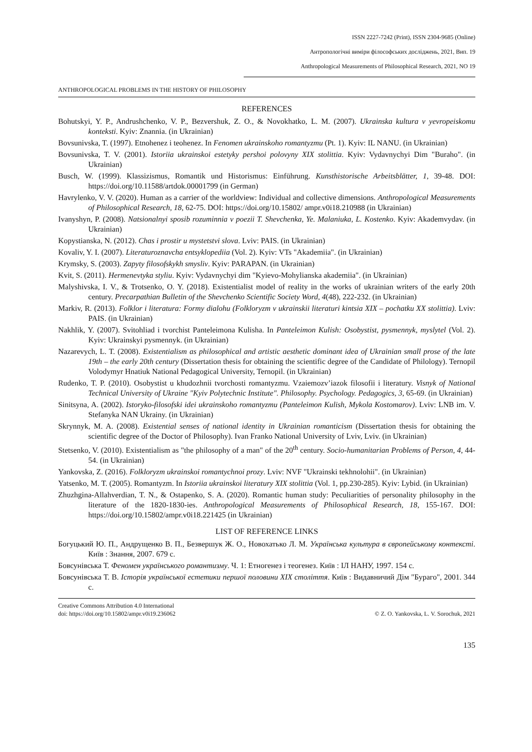ISSN 2227-7242 (Print), ISSN 2304-9685 (Online)
Антропологічні виміри філософських досліджень, 2021, Вип. 19
Anthropological Measurements of Philosophical Research, 2021, NO 19
ANTHROPOLOGICAL PROBLEMS IN THE HISTORY OF PHILOSOPHY
REFERENCES
Bohutskyi, Y. P., Andrushchenko, V. P., Bezvershuk, Z. O., & Novokhatko, L. M. (2007). Ukrainska kultura v yevropeiskomu konteksti. Kyiv: Znannia. (in Ukrainian)
Bovsunivska, T. (1997). Etnohenez i teohenez. In Fenomen ukrainskoho romantyzmu (Pt. 1). Kyiv: IL NANU. (in Ukrainian)
Bovsunivska, T. V. (2001). Istoriia ukrainskoi estetyky pershoi polovyny XIX stolittia. Kyiv: Vydavnychyi Dim "Buraho". (in Ukrainian)
Busch, W. (1999). Klassizismus, Romantik und Historismus: Einführung. Kunsthistorische Arbeitsblätter, 1, 39-48. DOI: https://doi.org/10.11588/artdok.00001799 (in German)
Havrylenko, V. V. (2020). Human as a carrier of the worldview: Individual and collective dimensions. Anthropological Measurements of Philosophical Research, 18, 62-75. DOI: https://doi.org/10.15802/ ampr.v0i18.210988 (in Ukrainian)
Ivanyshyn, P. (2008). Natsionalnyi sposib rozuminnia v poezii T. Shevchenka, Ye. Malaniuka, L. Kostenko. Kyiv: Akademvydav. (in Ukrainian)
Kopystianska, N. (2012). Chas i prostir u mystetstvi slova. Lviv: PAIS. (in Ukrainian)
Kovaliv, Y. I. (2007). Literaturoznavcha entsyklopediia (Vol. 2). Kyiv: VTs "Akademiia". (in Ukrainian)
Krymsky, S. (2003). Zapyty filosofskykh smysliv. Kyiv: PARAPAN. (in Ukrainian)
Kvit, S. (2011). Hermenevtyka styliu. Kyiv: Vydavnychyi dim "Kyievo-Mohylianska akademiia". (in Ukrainian)
Malyshivska, I. V., & Trotsenko, O. Y. (2018). Existentialist model of reality in the works of ukrainian writers of the early 20th century. Precarpathian Bulletin of the Shevchenko Scientific Society Word, 4(48), 222-232. (in Ukrainian)
Markiv, R. (2013). Folklor i literatura: Formy dialohu (Folkloryzm v ukrainskii literaturi kintsia XIX – pochatku XX stolittia). Lviv: PAIS. (in Ukrainian)
Nakhlik, Y. (2007). Svitohliad i tvorchist Panteleimona Kulisha. In Panteleimon Kulish: Osobystist, pysmennyk, myslytel (Vol. 2). Kyiv: Ukrainskyi pysmennyk. (in Ukrainian)
Nazarevych, L. T. (2008). Existentialism as philosophical and artistic aesthetic dominant idea of Ukrainian small prose of the late 19th – the early 20th century (Dissertation thesis for obtaining the scientific degree of the Candidate of Philology). Ternopil Volodymyr Hnatiuk National Pedagogical University, Ternopil. (in Ukrainian)
Rudenko, T. P. (2010). Osobystist u khudozhnii tvorchosti romantyzmu. Vzaiemozv’iazok filosofii i literatury. Visnyk of National Technical University of Ukraine "Kyiv Polytechnic Institute". Philosophy. Psychology. Pedagogics, 3, 65-69. (in Ukrainian)
Sinitsyna, A. (2002). Istoryko-filosofski idei ukrainskoho romantyzmu (Panteleimon Kulish, Mykola Kostomarov). Lviv: LNB im. V. Stefanyka NAN Ukrainy. (in Ukrainian)
Skrynnyk, M. A. (2008). Existential senses of national identity in Ukrainian romanticism (Dissertation thesis for obtaining the scientific degree of the Doctor of Philosophy). Ivan Franko National University of Lviv, Lviv. (in Ukrainian)
Stetsenko, V. (2010). Existentialism as "the philosophy of a man" of the 20<sup>th</sup> century. Socio-humanitarian Problems of Person, 4, 44-54. (in Ukrainian)
Yankovska, Z. (2016). Folkloryzm ukrainskoi romantychnoi prozy. Lviv: NVF "Ukrainski tekhnolohii". (in Ukrainian)
Yatsenko, M. T. (2005). Romantyzm. In Istoriia ukrainskoi literatury XIX stolittia (Vol. 1, pp.230-285). Kyiv: Lybid. (in Ukrainian)
Zhuzhgina-Allahverdian, T. N., & Ostapenko, S. A. (2020). Romantic human study: Peculiarities of personality philosophy in the literature of the 1820-1830-ies. Anthropological Measurements of Philosophical Research, 18, 155-167. DOI: https://doi.org/10.15802/ampr.v0i18.221425 (in Ukrainian)
LIST OF REFERENCE LINKS
Богуцький Ю. П., Андрущенко В. П., Безвершук Ж. О., Новохатько Л. М. Українська культура в європейсь­кому контексті. Київ : Знання, 2007. 679 с.
Бовсунівська Т. Феномен українського романтизму. Ч. 1: Етногенез і теогенез. Київ : ІЛ НАНУ, 1997. 154 с.
Бовсунівська Т. В. Історія української естетики першої половини XIX століття. Київ : Видавничий Дім "Бураго", 2001. 344 с.
Creative Commons Attribution 4.0 International
doi: https://doi.org/10.15802/ampr.v0i19.236062
© Z. O. Yankovska, L. V. Sorochuk, 2021
135